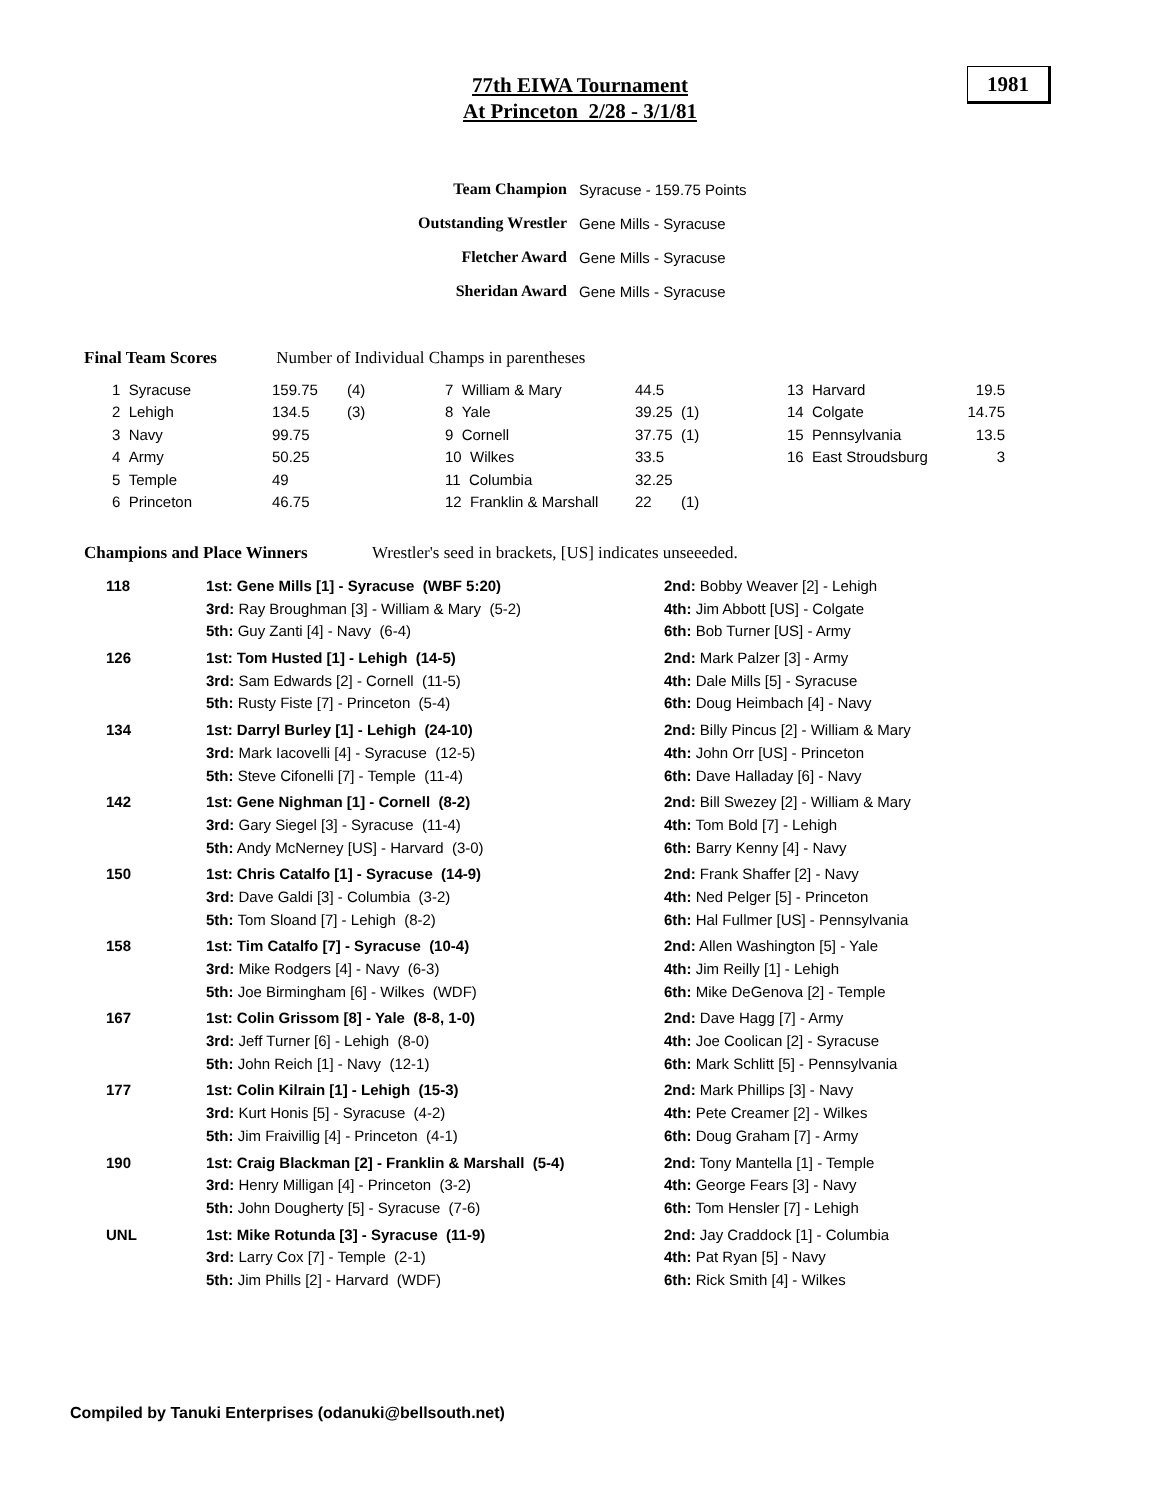77th EIWA Tournament
At Princeton 2/28 - 3/1/81
1981
| Team Champion | Syracuse - 159.75 Points |
| Outstanding Wrestler | Gene Mills - Syracuse |
| Fletcher Award | Gene Mills - Syracuse |
| Sheridan Award | Gene Mills - Syracuse |
Final Team Scores Number of Individual Champs in parentheses
| 1 Syracuse | 159.75 | (4) | 7 William & Mary | 44.5 | | 13 Harvard | 19.5 |
| 2 Lehigh | 134.5 | (3) | 8 Yale | 39.25 | (1) | 14 Colgate | 14.75 |
| 3 Navy | 99.75 | | 9 Cornell | 37.75 | (1) | 15 Pennsylvania | 13.5 |
| 4 Army | 50.25 | | 10 Wilkes | 33.5 | | 16 East Stroudsburg | 3 |
| 5 Temple | 49 | | 11 Columbia | 32.25 | | | |
| 6 Princeton | 46.75 | | 12 Franklin & Marshall | 22 | (1) | | |
Champions and Place Winners Wrestler's seed in brackets, [US] indicates unseeeded.
| 118 | 1st: Gene Mills [1] - Syracuse (WBF 5:20) | 2nd: Bobby Weaver [2] - Lehigh |
| | 3rd: Ray Broughman [3] - William & Mary (5-2) | 4th: Jim Abbott [US] - Colgate |
| | 5th: Guy Zanti [4] - Navy (6-4) | 6th: Bob Turner [US] - Army |
| 126 | 1st: Tom Husted [1] - Lehigh (14-5) | 2nd: Mark Palzer [3] - Army |
| | 3rd: Sam Edwards [2] - Cornell (11-5) | 4th: Dale Mills [5] - Syracuse |
| | 5th: Rusty Fiste [7] - Princeton (5-4) | 6th: Doug Heimbach [4] - Navy |
| 134 | 1st: Darryl Burley [1] - Lehigh (24-10) | 2nd: Billy Pincus [2] - William & Mary |
| | 3rd: Mark Iacovelli [4] - Syracuse (12-5) | 4th: John Orr [US] - Princeton |
| | 5th: Steve Cifonelli [7] - Temple (11-4) | 6th: Dave Halladay [6] - Navy |
| 142 | 1st: Gene Nighman [1] - Cornell (8-2) | 2nd: Bill Swezey [2] - William & Mary |
| | 3rd: Gary Siegel [3] - Syracuse (11-4) | 4th: Tom Bold [7] - Lehigh |
| | 5th: Andy McNerney [US] - Harvard (3-0) | 6th: Barry Kenny [4] - Navy |
| 150 | 1st: Chris Catalfo [1] - Syracuse (14-9) | 2nd: Frank Shaffer [2] - Navy |
| | 3rd: Dave Galdi [3] - Columbia (3-2) | 4th: Ned Pelger [5] - Princeton |
| | 5th: Tom Sloand [7] - Lehigh (8-2) | 6th: Hal Fullmer [US] - Pennsylvania |
| 158 | 1st: Tim Catalfo [7] - Syracuse (10-4) | 2nd: Allen Washington [5] - Yale |
| | 3rd: Mike Rodgers [4] - Navy (6-3) | 4th: Jim Reilly [1] - Lehigh |
| | 5th: Joe Birmingham [6] - Wilkes (WDF) | 6th: Mike DeGenova [2] - Temple |
| 167 | 1st: Colin Grissom [8] - Yale (8-8, 1-0) | 2nd: Dave Hagg [7] - Army |
| | 3rd: Jeff Turner [6] - Lehigh (8-0) | 4th: Joe Coolican [2] - Syracuse |
| | 5th: John Reich [1] - Navy (12-1) | 6th: Mark Schlitt [5] - Pennsylvania |
| 177 | 1st: Colin Kilrain [1] - Lehigh (15-3) | 2nd: Mark Phillips [3] - Navy |
| | 3rd: Kurt Honis [5] - Syracuse (4-2) | 4th: Pete Creamer [2] - Wilkes |
| | 5th: Jim Fraivillig [4] - Princeton (4-1) | 6th: Doug Graham [7] - Army |
| 190 | 1st: Craig Blackman [2] - Franklin & Marshall (5-4) | 2nd: Tony Mantella [1] - Temple |
| | 3rd: Henry Milligan [4] - Princeton (3-2) | 4th: George Fears [3] - Navy |
| | 5th: John Dougherty [5] - Syracuse (7-6) | 6th: Tom Hensler [7] - Lehigh |
| UNL | 1st: Mike Rotunda [3] - Syracuse (11-9) | 2nd: Jay Craddock [1] - Columbia |
| | 3rd: Larry Cox [7] - Temple (2-1) | 4th: Pat Ryan [5] - Navy |
| | 5th: Jim Phills [2] - Harvard (WDF) | 6th: Rick Smith [4] - Wilkes |
Compiled by Tanuki Enterprises (odanuki@bellsouth.net)